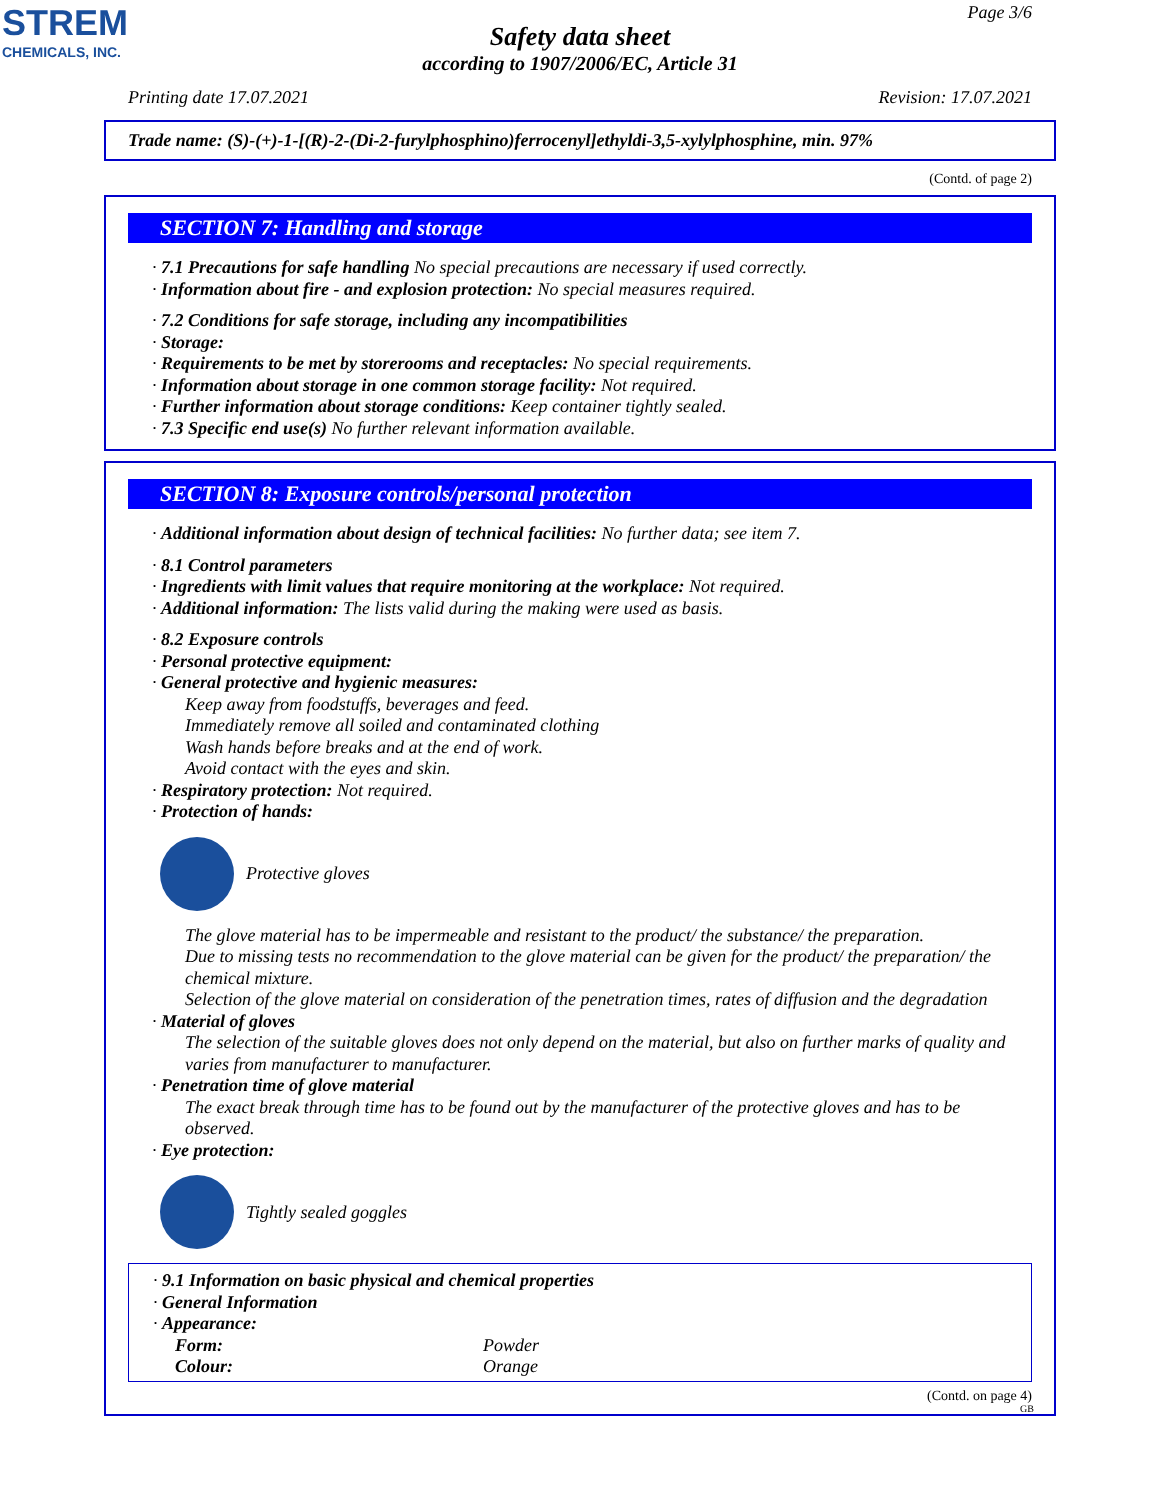STREM
CHEMICALS, INC.
Page 3/6
Safety data sheet
according to 1907/2006/EC, Article 31
Printing date 17.07.2021 Revision: 17.07.2021
Trade name: (S)-(+)-1-[(R)-2-(Di-2-furylphosphino)ferrocenyl]ethyldi-3,5-xylylphosphine, min. 97%
(Contd. of page 2)
SECTION 7: Handling and storage
· 7.1 Precautions for safe handling No special precautions are necessary if used correctly.
· Information about fire - and explosion protection: No special measures required.
· 7.2 Conditions for safe storage, including any incompatibilities
· Storage:
· Requirements to be met by storerooms and receptacles: No special requirements.
· Information about storage in one common storage facility: Not required.
· Further information about storage conditions: Keep container tightly sealed.
· 7.3 Specific end use(s) No further relevant information available.
SECTION 8: Exposure controls/personal protection
· Additional information about design of technical facilities: No further data; see item 7.
· 8.1 Control parameters
· Ingredients with limit values that require monitoring at the workplace: Not required.
· Additional information: The lists valid during the making were used as basis.
· 8.2 Exposure controls
· Personal protective equipment:
· General protective and hygienic measures:
Keep away from foodstuffs, beverages and feed.
Immediately remove all soiled and contaminated clothing
Wash hands before breaks and at the end of work.
Avoid contact with the eyes and skin.
· Respiratory protection: Not required.
· Protection of hands:
Protective gloves
The glove material has to be impermeable and resistant to the product/ the substance/ the preparation.
Due to missing tests no recommendation to the glove material can be given for the product/ the preparation/ the chemical mixture.
Selection of the glove material on consideration of the penetration times, rates of diffusion and the degradation
· Material of gloves
The selection of the suitable gloves does not only depend on the material, but also on further marks of quality and varies from manufacturer to manufacturer.
· Penetration time of glove material
The exact break through time has to be found out by the manufacturer of the protective gloves and has to be observed.
· Eye protection:
Tightly sealed goggles
· 9.1 Information on basic physical and chemical properties
· General Information
· Appearance:
Form: Powder
Colour: Orange
(Contd. on page 4)
GB